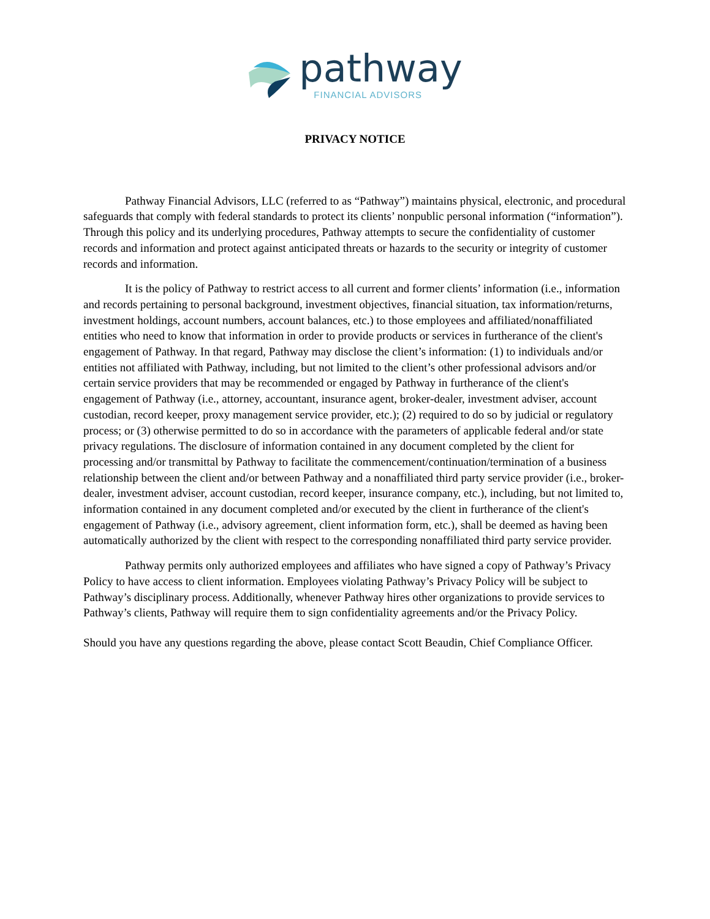pathway
FINANCIAL ADVISORS
PRIVACY NOTICE
Pathway Financial Advisors, LLC (referred to as “Pathway”) maintains physical, electronic, and procedural safeguards that comply with federal standards to protect its clients’ nonpublic personal information (“information”). Through this policy and its underlying procedures, Pathway attempts to secure the confidentiality of customer records and information and protect against anticipated threats or hazards to the security or integrity of customer records and information.
It is the policy of Pathway to restrict access to all current and former clients’ information (i.e., information and records pertaining to personal background, investment objectives, financial situation, tax information/returns, investment holdings, account numbers, account balances, etc.) to those employees and affiliated/nonaffiliated entities who need to know that information in order to provide products or services in furtherance of the client's engagement of Pathway. In that regard, Pathway may disclose the client’s information: (1) to individuals and/or entities not affiliated with Pathway, including, but not limited to the client’s other professional advisors and/or certain service providers that may be recommended or engaged by Pathway in furtherance of the client's engagement of Pathway (i.e., attorney, accountant, insurance agent, broker-dealer, investment adviser, account custodian, record keeper, proxy management service provider, etc.); (2) required to do so by judicial or regulatory process; or (3) otherwise permitted to do so in accordance with the parameters of applicable federal and/or state privacy regulations. The disclosure of information contained in any document completed by the client for processing and/or transmittal by Pathway to facilitate the commencement/continuation/termination of a business relationship between the client and/or between Pathway and a nonaffiliated third party service provider (i.e., broker-dealer, investment adviser, account custodian, record keeper, insurance company, etc.), including, but not limited to, information contained in any document completed and/or executed by the client in furtherance of the client's engagement of Pathway (i.e., advisory agreement, client information form, etc.), shall be deemed as having been automatically authorized by the client with respect to the corresponding nonaffiliated third party service provider.
Pathway permits only authorized employees and affiliates who have signed a copy of Pathway’s Privacy Policy to have access to client information. Employees violating Pathway’s Privacy Policy will be subject to Pathway’s disciplinary process. Additionally, whenever Pathway hires other organizations to provide services to Pathway’s clients, Pathway will require them to sign confidentiality agreements and/or the Privacy Policy.
Should you have any questions regarding the above, please contact Scott Beaudin, Chief Compliance Officer.